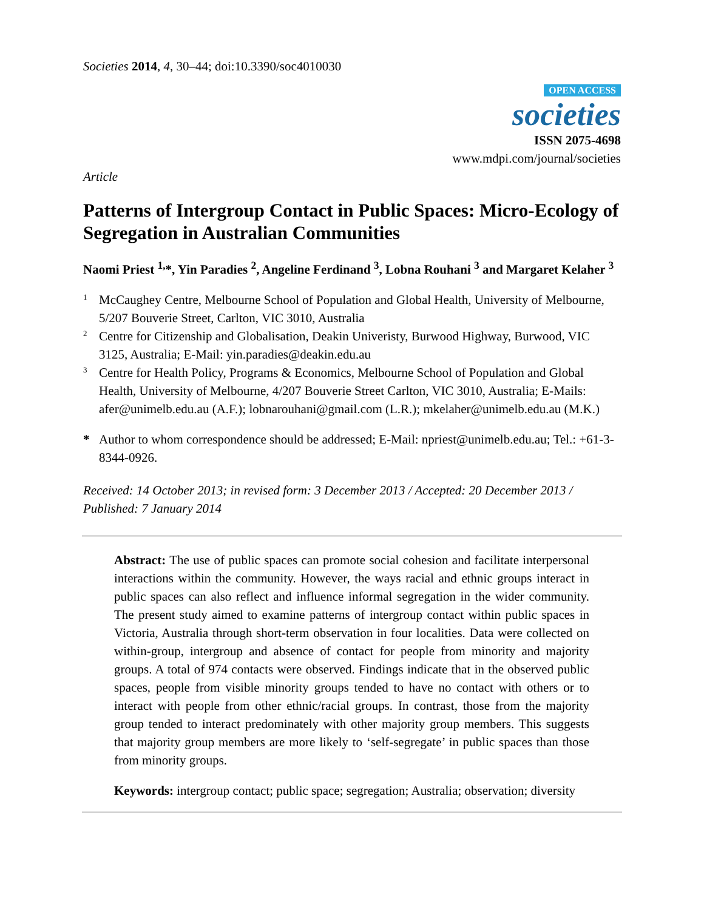Societies 2014, 4, 30–44; doi:10.3390/soc4010030
OPEN ACCESS
societies
ISSN 2075-4698
www.mdpi.com/journal/societies
Article
Patterns of Intergroup Contact in Public Spaces: Micro-Ecology of Segregation in Australian Communities
Naomi Priest <sup>1,</sup>*, Yin Paradies <sup>2</sup>, Angeline Ferdinand <sup>3</sup>, Lobna Rouhani <sup>3</sup> and Margaret Kelaher <sup>3</sup>
1 McCaughey Centre, Melbourne School of Population and Global Health, University of Melbourne, 5/207 Bouverie Street, Carlton, VIC 3010, Australia
2 Centre for Citizenship and Globalisation, Deakin Univeristy, Burwood Highway, Burwood, VIC 3125, Australia; E-Mail: yin.paradies@deakin.edu.au
3 Centre for Health Policy, Programs & Economics, Melbourne School of Population and Global Health, University of Melbourne, 4/207 Bouverie Street Carlton, VIC 3010, Australia; E-Mails: afer@unimelb.edu.au (A.F.); lobnarouhani@gmail.com (L.R.); mkelaher@unimelb.edu.au (M.K.)
* Author to whom correspondence should be addressed; E-Mail: npriest@unimelb.edu.au; Tel.: +61-3-8344-0926.
Received: 14 October 2013; in revised form: 3 December 2013 / Accepted: 20 December 2013 / Published: 7 January 2014
Abstract: The use of public spaces can promote social cohesion and facilitate interpersonal interactions within the community. However, the ways racial and ethnic groups interact in public spaces can also reflect and influence informal segregation in the wider community. The present study aimed to examine patterns of intergroup contact within public spaces in Victoria, Australia through short-term observation in four localities. Data were collected on within-group, intergroup and absence of contact for people from minority and majority groups. A total of 974 contacts were observed. Findings indicate that in the observed public spaces, people from visible minority groups tended to have no contact with others or to interact with people from other ethnic/racial groups. In contrast, those from the majority group tended to interact predominately with other majority group members. This suggests that majority group members are more likely to ‘self-segregate’ in public spaces than those from minority groups.
Keywords: intergroup contact; public space; segregation; Australia; observation; diversity